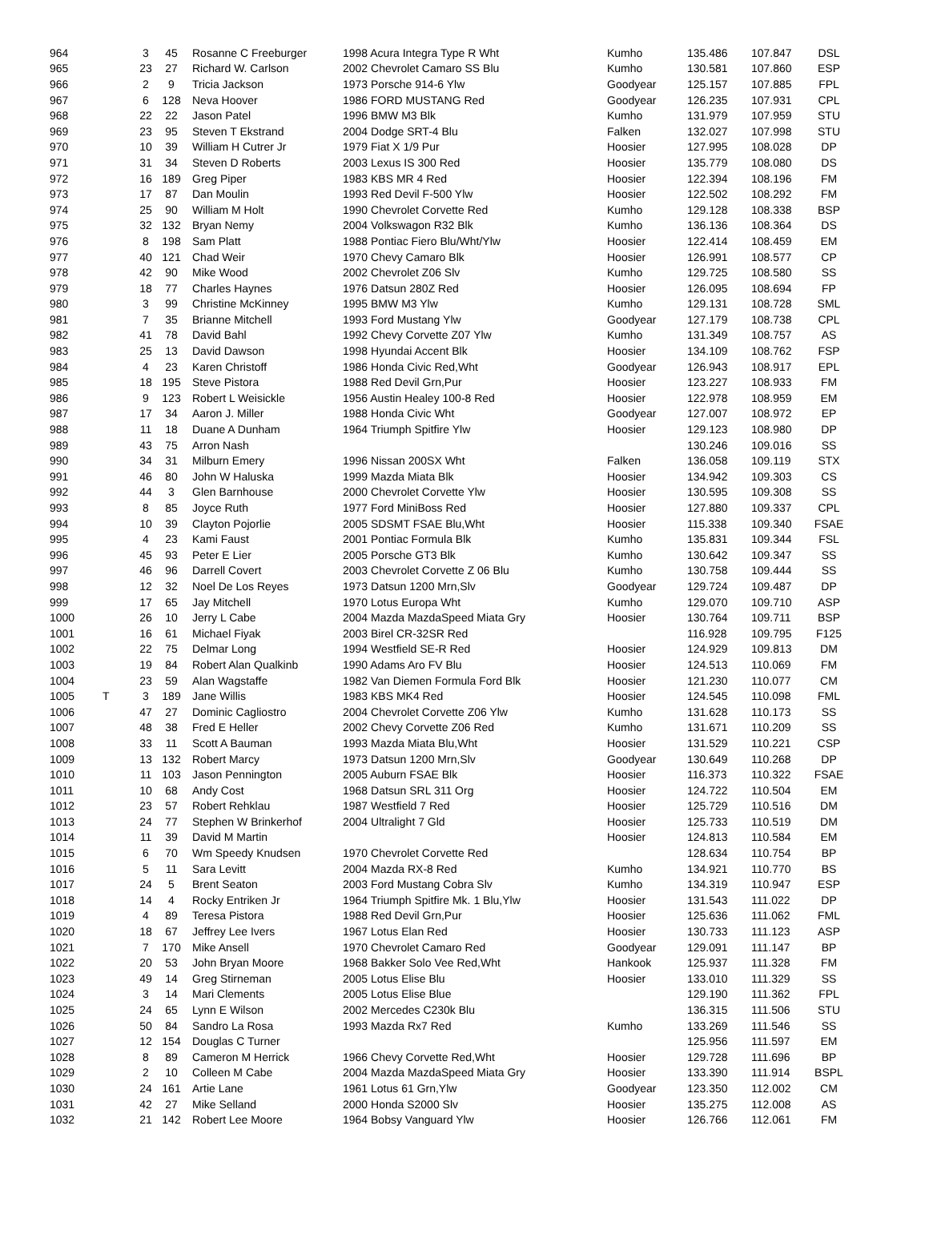| 964 | | 3 | 45 | Rosanne C Freeburger | 1998 Acura Integra Type R Wht | Kumho | 135.486 | 107.847 | DSL |
| 965 | | 23 | 27 | Richard W. Carlson | 2002 Chevrolet Camaro SS Blu | Kumho | 130.581 | 107.860 | ESP |
| 966 | | 2 | 9 | Tricia Jackson | 1973 Porsche 914-6 Ylw | Goodyear | 125.157 | 107.885 | FPL |
| 967 | | 6 | 128 | Neva Hoover | 1986 FORD MUSTANG Red | Goodyear | 126.235 | 107.931 | CPL |
| 968 | | 22 | 22 | Jason Patel | 1996 BMW M3 Blk | Kumho | 131.979 | 107.959 | STU |
| 969 | | 23 | 95 | Steven T Ekstrand | 2004 Dodge SRT-4 Blu | Falken | 132.027 | 107.998 | STU |
| 970 | | 10 | 39 | William H Cutrer Jr | 1979 Fiat X 1/9 Pur | Hoosier | 127.995 | 108.028 | DP |
| 971 | | 31 | 34 | Steven D Roberts | 2003 Lexus IS 300 Red | Hoosier | 135.779 | 108.080 | DS |
| 972 | | 16 | 189 | Greg Piper | 1983 KBS MR 4 Red | Hoosier | 122.394 | 108.196 | FM |
| 973 | | 17 | 87 | Dan Moulin | 1993 Red Devil F-500 Ylw | Hoosier | 122.502 | 108.292 | FM |
| 974 | | 25 | 90 | William M Holt | 1990 Chevrolet Corvette Red | Kumho | 129.128 | 108.338 | BSP |
| 975 | | 32 | 132 | Bryan Nemy | 2004 Volkswagon R32 Blk | Kumho | 136.136 | 108.364 | DS |
| 976 | | 8 | 198 | Sam Platt | 1988 Pontiac Fiero Blu/Wht/Ylw | Hoosier | 122.414 | 108.459 | EM |
| 977 | | 40 | 121 | Chad Weir | 1970 Chevy Camaro Blk | Hoosier | 126.991 | 108.577 | CP |
| 978 | | 42 | 90 | Mike Wood | 2002 Chevrolet Z06 Slv | Kumho | 129.725 | 108.580 | SS |
| 979 | | 18 | 77 | Charles Haynes | 1976 Datsun 280Z Red | Hoosier | 126.095 | 108.694 | FP |
| 980 | | 3 | 99 | Christine McKinney | 1995 BMW M3 Ylw | Kumho | 129.131 | 108.728 | SML |
| 981 | | 7 | 35 | Brianne Mitchell | 1993 Ford Mustang Ylw | Goodyear | 127.179 | 108.738 | CPL |
| 982 | | 41 | 78 | David Bahl | 1992 Chevy Corvette Z07 Ylw | Kumho | 131.349 | 108.757 | AS |
| 983 | | 25 | 13 | David Dawson | 1998 Hyundai Accent Blk | Hoosier | 134.109 | 108.762 | FSP |
| 984 | | 4 | 23 | Karen Christoff | 1986 Honda Civic Red,Wht | Goodyear | 126.943 | 108.917 | EPL |
| 985 | | 18 | 195 | Steve Pistora | 1988 Red Devil Grn,Pur | Hoosier | 123.227 | 108.933 | FM |
| 986 | | 9 | 123 | Robert L Weisickle | 1956 Austin Healey 100-8 Red | Hoosier | 122.978 | 108.959 | EM |
| 987 | | 17 | 34 | Aaron J. Miller | 1988 Honda Civic Wht | Goodyear | 127.007 | 108.972 | EP |
| 988 | | 11 | 18 | Duane A Dunham | 1964 Triumph Spitfire Ylw | Hoosier | 129.123 | 108.980 | DP |
| 989 | | 43 | 75 | Arron Nash | | | 130.246 | 109.016 | SS |
| 990 | | 34 | 31 | Milburn Emery | 1996 Nissan 200SX Wht | Falken | 136.058 | 109.119 | STX |
| 991 | | 46 | 80 | John W Haluska | 1999 Mazda Miata Blk | Hoosier | 134.942 | 109.303 | CS |
| 992 | | 44 | 3 | Glen Barnhouse | 2000 Chevrolet Corvette Ylw | Hoosier | 130.595 | 109.308 | SS |
| 993 | | 8 | 85 | Joyce Ruth | 1977 Ford MiniBoss Red | Hoosier | 127.880 | 109.337 | CPL |
| 994 | | 10 | 39 | Clayton Pojorlie | 2005 SDSMT FSAE Blu,Wht | Hoosier | 115.338 | 109.340 | FSAE |
| 995 | | 4 | 23 | Kami Faust | 2001 Pontiac Formula Blk | Kumho | 135.831 | 109.344 | FSL |
| 996 | | 45 | 93 | Peter E Lier | 2005 Porsche GT3 Blk | Kumho | 130.642 | 109.347 | SS |
| 997 | | 46 | 96 | Darrell Covert | 2003 Chevrolet Corvette Z 06 Blu | Kumho | 130.758 | 109.444 | SS |
| 998 | | 12 | 32 | Noel De Los Reyes | 1973 Datsun 1200 Mrn,Slv | Goodyear | 129.724 | 109.487 | DP |
| 999 | | 17 | 65 | Jay Mitchell | 1970 Lotus Europa Wht | Kumho | 129.070 | 109.710 | ASP |
| 1000 | | 26 | 10 | Jerry L Cabe | 2004 Mazda MazdaSpeed Miata Gry | Hoosier | 130.764 | 109.711 | BSP |
| 1001 | | 16 | 61 | Michael Fiyak | 2003 Birel CR-32SR Red | | 116.928 | 109.795 | F125 |
| 1002 | | 22 | 75 | Delmar Long | 1994 Westfield SE-R Red | Hoosier | 124.929 | 109.813 | DM |
| 1003 | | 19 | 84 | Robert Alan Qualkinb | 1990 Adams Aro FV Blu | Hoosier | 124.513 | 110.069 | FM |
| 1004 | | 23 | 59 | Alan Wagstaffe | 1982 Van Diemen Formula Ford Blk | Hoosier | 121.230 | 110.077 | CM |
| 1005 | T | 3 | 189 | Jane Willis | 1983 KBS MK4 Red | Hoosier | 124.545 | 110.098 | FML |
| 1006 | | 47 | 27 | Dominic Cagliostro | 2004 Chevrolet Corvette Z06 Ylw | Kumho | 131.628 | 110.173 | SS |
| 1007 | | 48 | 38 | Fred E Heller | 2002 Chevy Corvette Z06 Red | Kumho | 131.671 | 110.209 | SS |
| 1008 | | 33 | 11 | Scott A Bauman | 1993 Mazda Miata Blu,Wht | Hoosier | 131.529 | 110.221 | CSP |
| 1009 | | 13 | 132 | Robert Marcy | 1973 Datsun 1200 Mrn,Slv | Goodyear | 130.649 | 110.268 | DP |
| 1010 | | 11 | 103 | Jason Pennington | 2005 Auburn FSAE Blk | Hoosier | 116.373 | 110.322 | FSAE |
| 1011 | | 10 | 68 | Andy Cost | 1968 Datsun SRL 311 Org | Hoosier | 124.722 | 110.504 | EM |
| 1012 | | 23 | 57 | Robert Rehklau | 1987 Westfield 7 Red | Hoosier | 125.729 | 110.516 | DM |
| 1013 | | 24 | 77 | Stephen W Brinkerhof | 2004 Ultralight 7 Gld | Hoosier | 125.733 | 110.519 | DM |
| 1014 | | 11 | 39 | David M Martin | | Hoosier | 124.813 | 110.584 | EM |
| 1015 | | 6 | 70 | Wm Speedy Knudsen | 1970 Chevrolet Corvette Red | | 128.634 | 110.754 | BP |
| 1016 | | 5 | 11 | Sara Levitt | 2004 Mazda RX-8 Red | Kumho | 134.921 | 110.770 | BS |
| 1017 | | 24 | 5 | Brent Seaton | 2003 Ford Mustang Cobra Slv | Kumho | 134.319 | 110.947 | ESP |
| 1018 | | 14 | 4 | Rocky Entriken Jr | 1964 Triumph Spitfire Mk. 1 Blu,Ylw | Hoosier | 131.543 | 111.022 | DP |
| 1019 | | 4 | 89 | Teresa Pistora | 1988 Red Devil Grn,Pur | Hoosier | 125.636 | 111.062 | FML |
| 1020 | | 18 | 67 | Jeffrey Lee Ivers | 1967 Lotus Elan Red | Hoosier | 130.733 | 111.123 | ASP |
| 1021 | | 7 | 170 | Mike Ansell | 1970 Chevrolet Camaro Red | Goodyear | 129.091 | 111.147 | BP |
| 1022 | | 20 | 53 | John Bryan Moore | 1968 Bakker Solo Vee Red,Wht | Hankook | 125.937 | 111.328 | FM |
| 1023 | | 49 | 14 | Greg Stirneman | 2005 Lotus Elise Blu | Hoosier | 133.010 | 111.329 | SS |
| 1024 | | 3 | 14 | Mari Clements | 2005 Lotus Elise Blue | | 129.190 | 111.362 | FPL |
| 1025 | | 24 | 65 | Lynn E Wilson | 2002 Mercedes C230k Blu | | 136.315 | 111.506 | STU |
| 1026 | | 50 | 84 | Sandro La Rosa | 1993 Mazda Rx7 Red | Kumho | 133.269 | 111.546 | SS |
| 1027 | | 12 | 154 | Douglas C Turner | | | 125.956 | 111.597 | EM |
| 1028 | | 8 | 89 | Cameron M Herrick | 1966 Chevy Corvette Red,Wht | Hoosier | 129.728 | 111.696 | BP |
| 1029 | | 2 | 10 | Colleen M Cabe | 2004 Mazda MazdaSpeed Miata Gry | Hoosier | 133.390 | 111.914 | BSPL |
| 1030 | | 24 | 161 | Artie Lane | 1961 Lotus 61 Grn,Ylw | Goodyear | 123.350 | 112.002 | CM |
| 1031 | | 42 | 27 | Mike Selland | 2000 Honda S2000 Slv | Hoosier | 135.275 | 112.008 | AS |
| 1032 | | 21 | 142 | Robert Lee Moore | 1964 Bobsy Vanguard Ylw | Hoosier | 126.766 | 112.061 | FM |